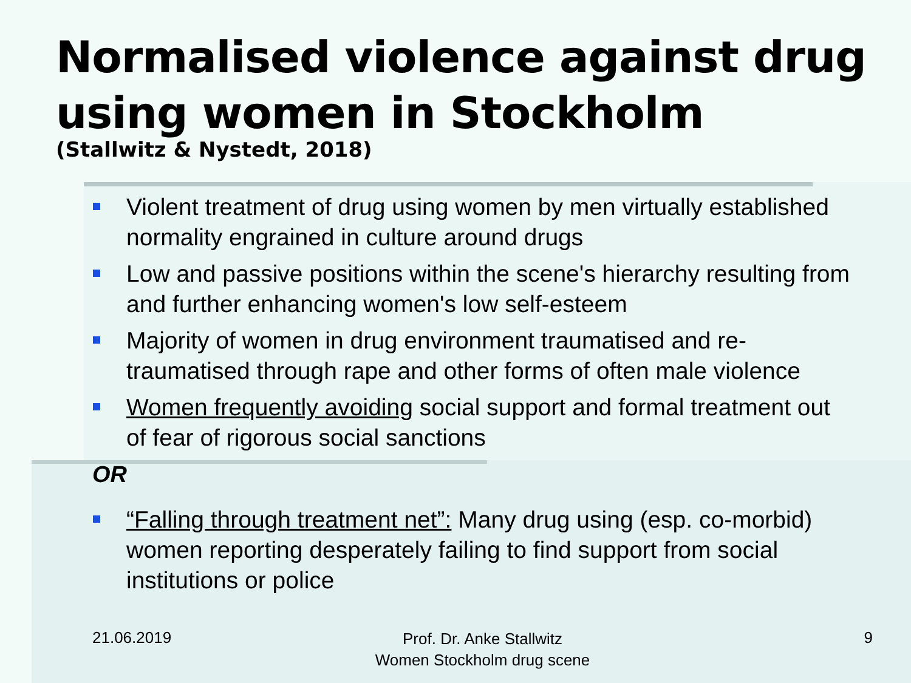Normalised violence against drug using women in Stockholm
(Stallwitz & Nystedt, 2018)
Violent treatment of drug using women by men virtually established normality engrained in culture around drugs
Low and passive positions within the scene's hierarchy resulting from and further enhancing women's low self-esteem
Majority of women in drug environment traumatised and re-traumatised through rape and other forms of often male violence
Women frequently avoiding social support and formal treatment out of fear of rigorous social sanctions
OR
“Falling through treatment net”: Many drug using (esp. co-morbid) women reporting desperately failing to find support from social institutions or police
21.06.2019
Prof. Dr. Anke Stallwitz
Women Stockholm drug scene
9